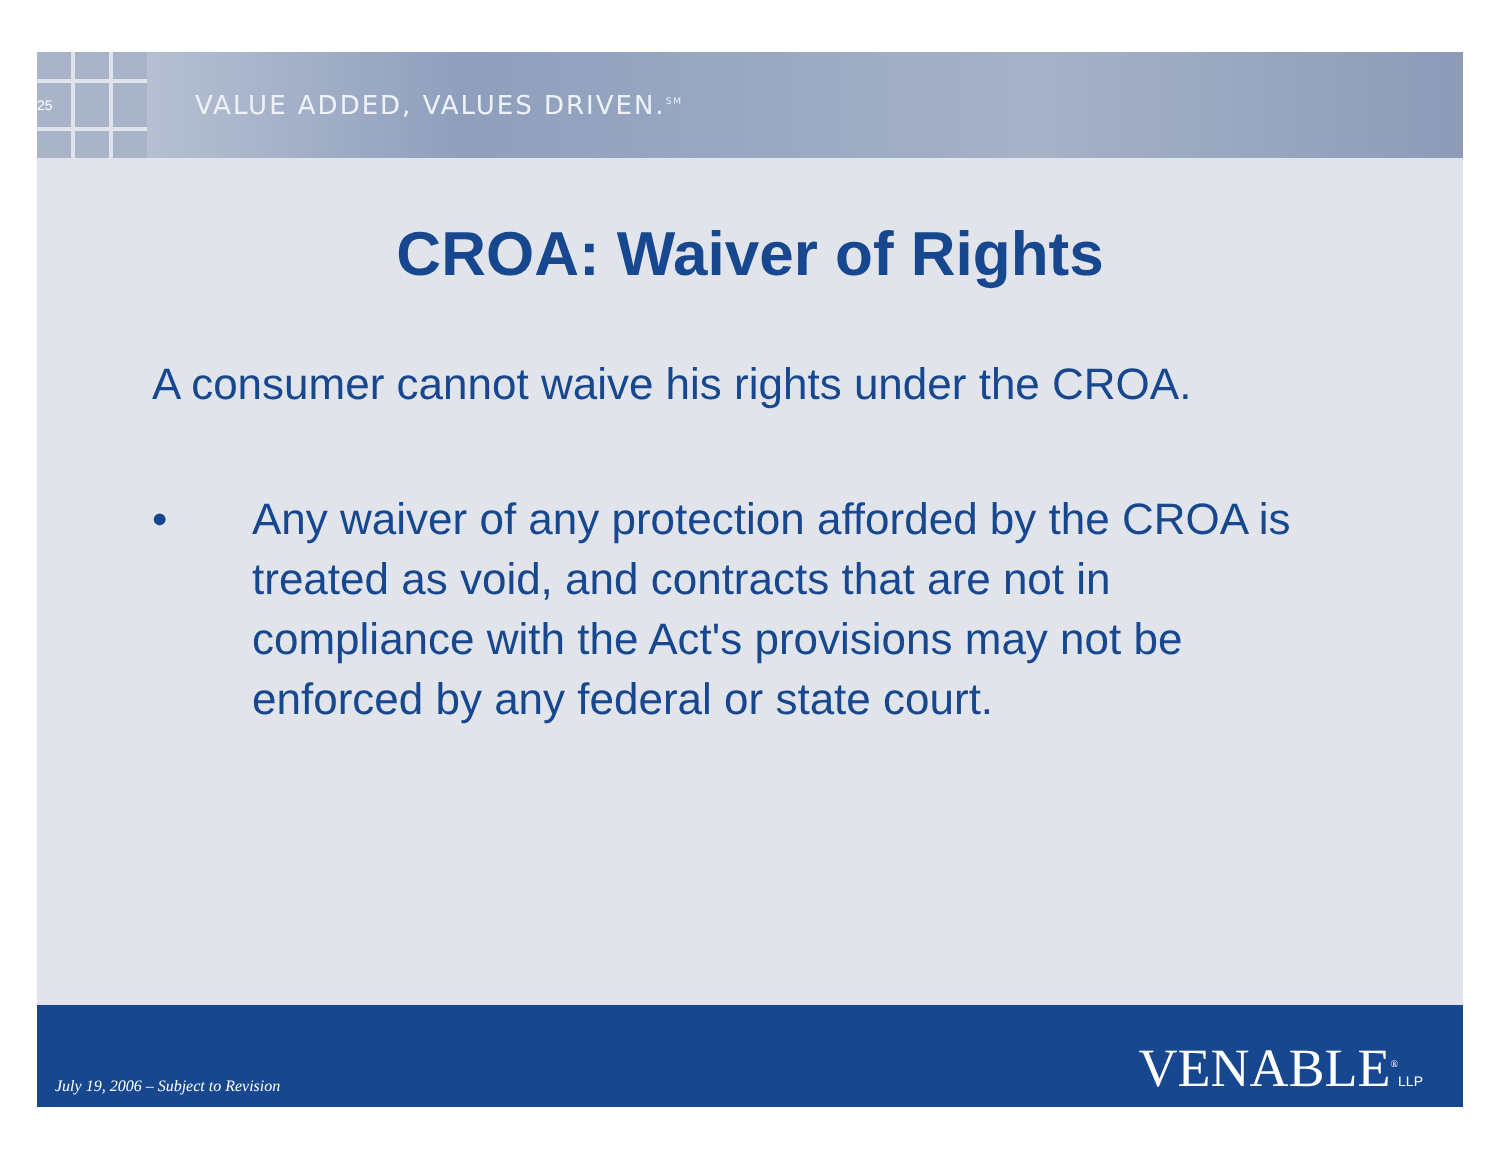25
VALUE ADDED, VALUES DRIVEN.<sup>SM</sup>
CROA: Waiver of Rights
A consumer cannot waive his rights under the CROA.
• Any waiver of any protection afforded by the CROA is treated as void, and contracts that are not in compliance with the Act's provisions may not be enforced by any federal or state court.
July 19, 2006 – Subject to Revision
VENABLE<sup>®</sup>LLP